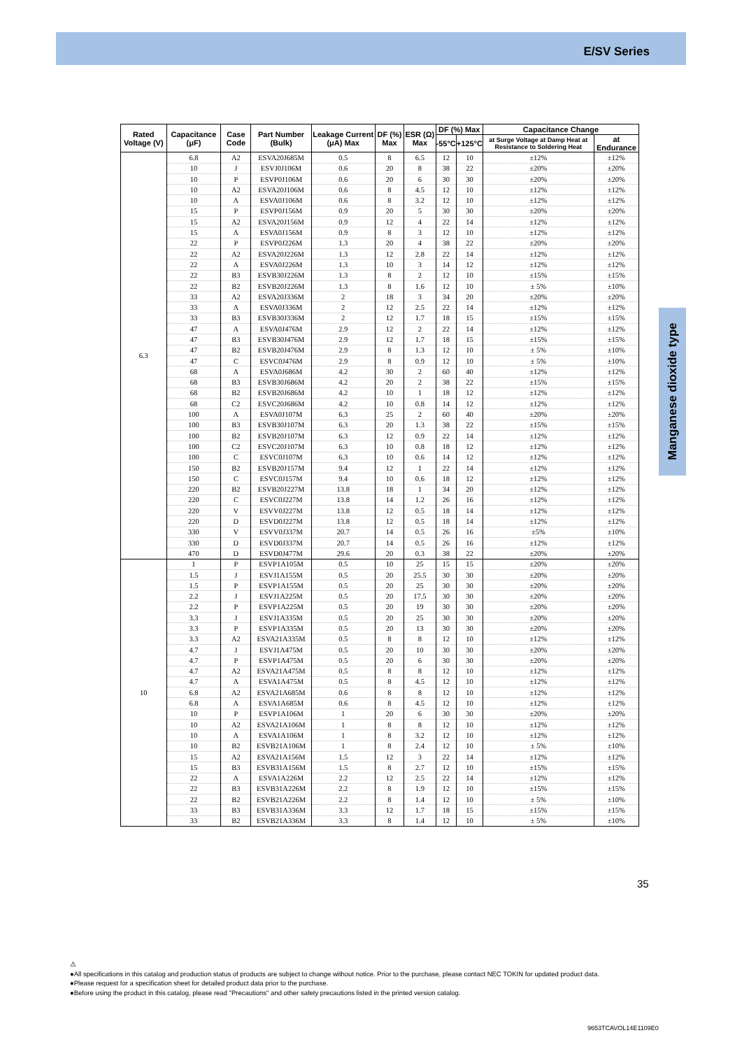E/SV Series
Manganese dioxide type
| Rated Voltage (V) | Capacitance (μF) | Case Code | Part Number (Bulk) | Leakage Current (μA) Max | DF (%) Max | ESR (Ω) Max | DF (%) Max | | Capacitance Change | |
| --- | --- | --- | --- | --- | --- | --- | --- | --- | --- | --- |
| | | | | | | | -55°C | +125°C | at Surge Voltage at Damp Heat at Resistance to Soldering Heat | at Endurance |
| 6.3 | 6.8 | A2 | ESVA20J685M | 0.5 | 8 | 6.5 | 12 | 10 | ±12% | ±12% |
| | 10 | J | ESVJ0J106M | 0.6 | 20 | 8 | 38 | 22 | ±20% | ±20% |
| | 10 | P | ESVP0J106M | 0.6 | 20 | 6 | 30 | 30 | ±20% | ±20% |
| | 10 | A2 | ESVA20J106M | 0.6 | 8 | 4.5 | 12 | 10 | ±12% | ±12% |
| | 10 | A | ESVA0J106M | 0.6 | 8 | 3.2 | 12 | 10 | ±12% | ±12% |
| | 15 | P | ESVP0J156M | 0.9 | 20 | 5 | 30 | 30 | ±20% | ±20% |
| | 15 | A2 | ESVA20J156M | 0.9 | 12 | 4 | 22 | 14 | ±12% | ±12% |
| | 15 | A | ESVA0J156M | 0.9 | 8 | 3 | 12 | 10 | ±12% | ±12% |
| | 22 | P | ESVP0J226M | 1.3 | 20 | 4 | 38 | 22 | ±20% | ±20% |
| | 22 | A2 | ESVA20J226M | 1.3 | 12 | 2.8 | 22 | 14 | ±12% | ±12% |
| | 22 | A | ESVA0J226M | 1.3 | 10 | 3 | 14 | 12 | ±12% | ±12% |
| | 22 | B3 | ESVB30J226M | 1.3 | 8 | 2 | 12 | 10 | ±15% | ±15% |
| | 22 | B2 | ESVB20J226M | 1.3 | 8 | 1.6 | 12 | 10 | ± 5% | ±10% |
| | 33 | A2 | ESVA20J336M | 2 | 18 | 3 | 34 | 20 | ±20% | ±20% |
| | 33 | A | ESVA0J336M | 2 | 12 | 2.5 | 22 | 14 | ±12% | ±12% |
| | 33 | B3 | ESVB30J336M | 2 | 12 | 1.7 | 18 | 15 | ±15% | ±15% |
| | 47 | A | ESVA0J476M | 2.9 | 12 | 2 | 22 | 14 | ±12% | ±12% |
| | 47 | B3 | ESVB30J476M | 2.9 | 12 | 1.7 | 18 | 15 | ±15% | ±15% |
| | 47 | B2 | ESVB20J476M | 2.9 | 8 | 1.3 | 12 | 10 | ± 5% | ±10% |
| | 47 | C | ESVC0J476M | 2.9 | 8 | 0.9 | 12 | 10 | ± 5% | ±10% |
| | 68 | A | ESVA0J686M | 4.2 | 30 | 2 | 60 | 40 | ±12% | ±12% |
| | 68 | B3 | ESVB30J686M | 4.2 | 20 | 2 | 38 | 22 | ±15% | ±15% |
| | 68 | B2 | ESVB20J686M | 4.2 | 10 | 1 | 18 | 12 | ±12% | ±12% |
| | 68 | C2 | ESVC20J686M | 4.2 | 10 | 0.8 | 14 | 12 | ±12% | ±12% |
| | 100 | A | ESVA0J107M | 6.3 | 25 | 2 | 60 | 40 | ±20% | ±20% |
| | 100 | B3 | ESVB30J107M | 6.3 | 20 | 1.3 | 38 | 22 | ±15% | ±15% |
| | 100 | B2 | ESVB20J107M | 6.3 | 12 | 0.9 | 22 | 14 | ±12% | ±12% |
| | 100 | C2 | ESVC20J107M | 6.3 | 10 | 0.8 | 18 | 12 | ±12% | ±12% |
| | 100 | C | ESVC0J107M | 6.3 | 10 | 0.6 | 14 | 12 | ±12% | ±12% |
| | 150 | B2 | ESVB20J157M | 9.4 | 12 | 1 | 22 | 14 | ±12% | ±12% |
| | 150 | C | ESVC0J157M | 9.4 | 10 | 0.6 | 18 | 12 | ±12% | ±12% |
| | 220 | B2 | ESVB20J227M | 13.8 | 18 | 1 | 34 | 20 | ±12% | ±12% |
| | 220 | C | ESVC0J227M | 13.8 | 14 | 1.2 | 26 | 16 | ±12% | ±12% |
| | 220 | V | ESVV0J227M | 13.8 | 12 | 0.5 | 18 | 14 | ±12% | ±12% |
| | 220 | D | ESVD0J227M | 13.8 | 12 | 0.5 | 18 | 14 | ±12% | ±12% |
| | 330 | V | ESVV0J337M | 20.7 | 14 | 0.5 | 26 | 16 | ±5% | ±10% |
| | 330 | D | ESVD0J337M | 20.7 | 14 | 0.5 | 26 | 16 | ±12% | ±12% |
| | 470 | D | ESVD0J477M | 29.6 | 20 | 0.3 | 38 | 22 | ±20% | ±20% |
| 10 | 1 | P | ESVP1A105M | 0.5 | 10 | 25 | 15 | 15 | ±20% | ±20% |
| | 1.5 | J | ESVJ1A155M | 0.5 | 20 | 25.5 | 30 | 30 | ±20% | ±20% |
| | 1.5 | P | ESVP1A155M | 0.5 | 20 | 25 | 30 | 30 | ±20% | ±20% |
| | 2.2 | J | ESVJ1A225M | 0.5 | 20 | 17.5 | 30 | 30 | ±20% | ±20% |
| | 2.2 | P | ESVP1A225M | 0.5 | 20 | 19 | 30 | 30 | ±20% | ±20% |
| | 3.3 | J | ESVJ1A335M | 0.5 | 20 | 25 | 30 | 30 | ±20% | ±20% |
| | 3.3 | P | ESVP1A335M | 0.5 | 20 | 13 | 30 | 30 | ±20% | ±20% |
| | 3.3 | A2 | ESVA21A335M | 0.5 | 8 | 8 | 12 | 10 | ±12% | ±12% |
| | 4.7 | J | ESVJ1A475M | 0.5 | 20 | 10 | 30 | 30 | ±20% | ±20% |
| | 4.7 | P | ESVP1A475M | 0.5 | 20 | 6 | 30 | 30 | ±20% | ±20% |
| | 4.7 | A2 | ESVA21A475M | 0.5 | 8 | 8 | 12 | 10 | ±12% | ±12% |
| | 4.7 | A | ESVA1A475M | 0.5 | 8 | 4.5 | 12 | 10 | ±12% | ±12% |
| | 6.8 | A2 | ESVA21A685M | 0.6 | 8 | 8 | 12 | 10 | ±12% | ±12% |
| | 6.8 | A | ESVA1A685M | 0.6 | 8 | 4.5 | 12 | 10 | ±12% | ±12% |
| | 10 | P | ESVP1A106M | 1 | 20 | 6 | 30 | 30 | ±20% | ±20% |
| | 10 | A2 | ESVA21A106M | 1 | 8 | 8 | 12 | 10 | ±12% | ±12% |
| | 10 | A | ESVA1A106M | 1 | 8 | 3.2 | 12 | 10 | ±12% | ±12% |
| | 10 | B2 | ESVB21A106M | 1 | 8 | 2.4 | 12 | 10 | ± 5% | ±10% |
| | 15 | A2 | ESVA21A156M | 1.5 | 12 | 3 | 22 | 14 | ±12% | ±12% |
| | 15 | B3 | ESVB31A156M | 1.5 | 8 | 2.7 | 12 | 10 | ±15% | ±15% |
| | 22 | A | ESVA1A226M | 2.2 | 12 | 2.5 | 22 | 14 | ±12% | ±12% |
| | 22 | B3 | ESVB31A226M | 2.2 | 8 | 1.9 | 12 | 10 | ±15% | ±15% |
| | 22 | B2 | ESVB21A226M | 2.2 | 8 | 1.4 | 12 | 10 | ± 5% | ±10% |
| | 33 | B3 | ESVB31A336M | 3.3 | 12 | 1.7 | 18 | 15 | ±15% | ±15% |
| | 33 | B2 | ESVB21A336M | 3.3 | 8 | 1.4 | 12 | 10 | ± 5% | ±10% |
35
⚠
●All specifications in this catalog and production status of products are subject to change without notice. Prior to the purchase, please contact NEC TOKIN for updated product data.
●Please request for a specification sheet for detailed product data prior to the purchase.
●Before using the product in this catalog, please read "Precautions" and other safety precautions listed in the printed version catalog.
9653TCAVOL14E1109E0